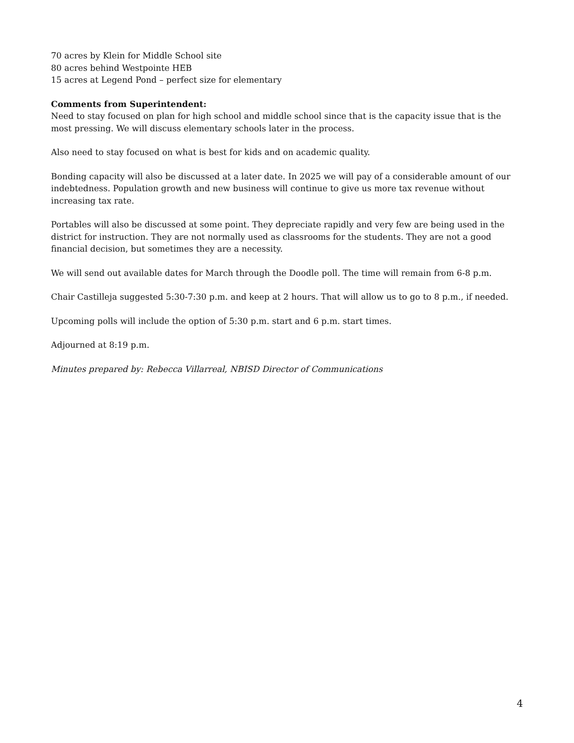70 acres by Klein for Middle School site
80 acres behind Westpointe HEB
15 acres at Legend Pond – perfect size for elementary
Comments from Superintendent:
Need to stay focused on plan for high school and middle school since that is the capacity issue that is the most pressing. We will discuss elementary schools later in the process.
Also need to stay focused on what is best for kids and on academic quality.
Bonding capacity will also be discussed at a later date. In 2025 we will pay of a considerable amount of our indebtedness. Population growth and new business will continue to give us more tax revenue without increasing tax rate.
Portables will also be discussed at some point. They depreciate rapidly and very few are being used in the district for instruction. They are not normally used as classrooms for the students. They are not a good financial decision, but sometimes they are a necessity.
We will send out available dates for March through the Doodle poll. The time will remain from 6-8 p.m.
Chair Castilleja suggested 5:30-7:30 p.m. and keep at 2 hours. That will allow us to go to 8 p.m., if needed.
Upcoming polls will include the option of 5:30 p.m. start and 6 p.m. start times.
Adjourned at 8:19 p.m.
Minutes prepared by: Rebecca Villarreal, NBISD Director of Communications
4